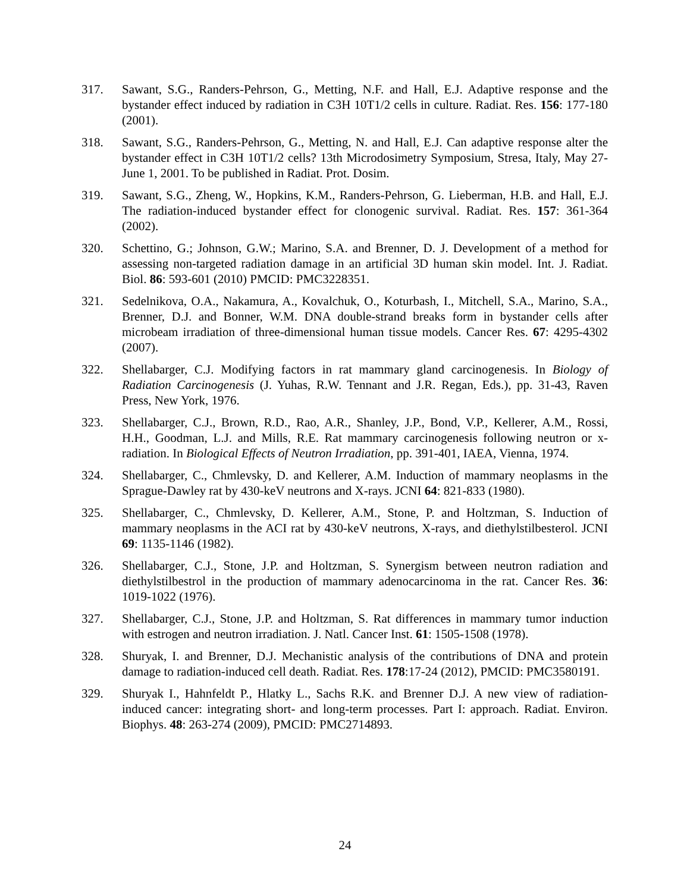317. Sawant, S.G., Randers-Pehrson, G., Metting, N.F. and Hall, E.J. Adaptive response and the bystander effect induced by radiation in C3H 10T1/2 cells in culture. Radiat. Res. 156: 177-180 (2001).
318. Sawant, S.G., Randers-Pehrson, G., Metting, N. and Hall, E.J. Can adaptive response alter the bystander effect in C3H 10T1/2 cells? 13th Microdosimetry Symposium, Stresa, Italy, May 27-June 1, 2001. To be published in Radiat. Prot. Dosim.
319. Sawant, S.G., Zheng, W., Hopkins, K.M., Randers-Pehrson, G. Lieberman, H.B. and Hall, E.J. The radiation-induced bystander effect for clonogenic survival. Radiat. Res. 157: 361-364 (2002).
320. Schettino, G.; Johnson, G.W.; Marino, S.A. and Brenner, D. J. Development of a method for assessing non-targeted radiation damage in an artificial 3D human skin model. Int. J. Radiat. Biol. 86: 593-601 (2010) PMCID: PMC3228351.
321. Sedelnikova, O.A., Nakamura, A., Kovalchuk, O., Koturbash, I., Mitchell, S.A., Marino, S.A., Brenner, D.J. and Bonner, W.M. DNA double-strand breaks form in bystander cells after microbeam irradiation of three-dimensional human tissue models. Cancer Res. 67: 4295-4302 (2007).
322. Shellabarger, C.J. Modifying factors in rat mammary gland carcinogenesis. In Biology of Radiation Carcinogenesis (J. Yuhas, R.W. Tennant and J.R. Regan, Eds.), pp. 31-43, Raven Press, New York, 1976.
323. Shellabarger, C.J., Brown, R.D., Rao, A.R., Shanley, J.P., Bond, V.P., Kellerer, A.M., Rossi, H.H., Goodman, L.J. and Mills, R.E. Rat mammary carcinogenesis following neutron or x-radiation. In Biological Effects of Neutron Irradiation, pp. 391-401, IAEA, Vienna, 1974.
324. Shellabarger, C., Chmlevsky, D. and Kellerer, A.M. Induction of mammary neoplasms in the Sprague-Dawley rat by 430-keV neutrons and X-rays. JCNI 64: 821-833 (1980).
325. Shellabarger, C., Chmlevsky, D. Kellerer, A.M., Stone, P. and Holtzman, S. Induction of mammary neoplasms in the ACI rat by 430-keV neutrons, X-rays, and diethylstilbesterol. JCNI 69: 1135-1146 (1982).
326. Shellabarger, C.J., Stone, J.P. and Holtzman, S. Synergism between neutron radiation and diethylstilbestrol in the production of mammary adenocarcinoma in the rat. Cancer Res. 36: 1019-1022 (1976).
327. Shellabarger, C.J., Stone, J.P. and Holtzman, S. Rat differences in mammary tumor induction with estrogen and neutron irradiation. J. Natl. Cancer Inst. 61: 1505-1508 (1978).
328. Shuryak, I. and Brenner, D.J. Mechanistic analysis of the contributions of DNA and protein damage to radiation-induced cell death. Radiat. Res. 178:17-24 (2012), PMCID: PMC3580191.
329. Shuryak I., Hahnfeldt P., Hlatky L., Sachs R.K. and Brenner D.J. A new view of radiation-induced cancer: integrating short- and long-term processes. Part I: approach. Radiat. Environ. Biophys. 48: 263-274 (2009), PMCID: PMC2714893.
24